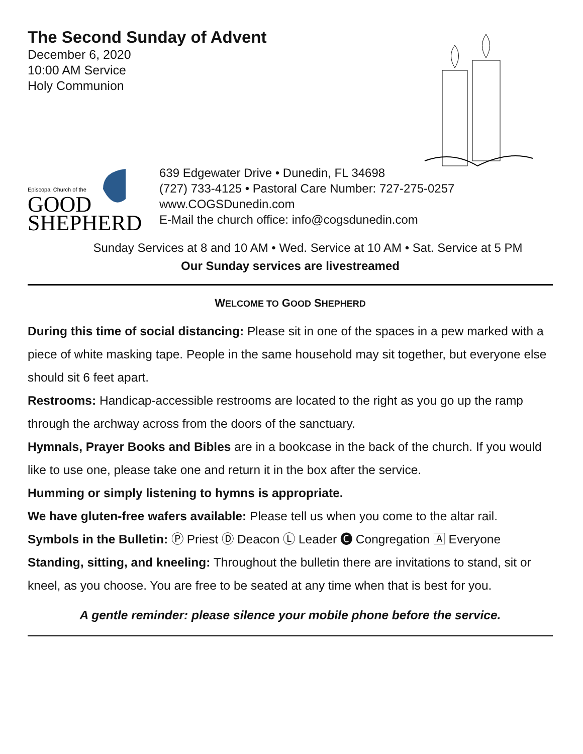The Second Sunday of Advent
December 6, 2020
10:00 AM Service
Holy Communion
Episcopal Church of the
GOOD
SHEPHERD
639 Edgewater Drive • Dunedin, FL 34698
(727) 733-4125 • Pastoral Care Number: 727-275-0257
www.COGSDunedin.com
E-Mail the church office: info@cogsdunedin.com
Sunday Services at 8 and 10 AM • Wed. Service at 10 AM • Sat. Service at 5 PM
Our Sunday services are livestreamed
WELCOME TO GOOD SHEPHERD
During this time of social distancing: Please sit in one of the spaces in a pew marked with a piece of white masking tape. People in the same household may sit together, but everyone else should sit 6 feet apart.
Restrooms: Handicap-accessible restrooms are located to the right as you go up the ramp through the archway across from the doors of the sanctuary.
Hymnals, Prayer Books and Bibles are in a bookcase in the back of the church. If you would like to use one, please take one and return it in the box after the service.
Humming or simply listening to hymns is appropriate.
We have gluten-free wafers available: Please tell us when you come to the altar rail.
Symbols in the Bulletin: Ⓟ Priest Ⓓ Deacon Ⓛ Leader 🅒 Congregation 🄰 Everyone
Standing, sitting, and kneeling: Throughout the bulletin there are invitations to stand, sit or kneel, as you choose. You are free to be seated at any time when that is best for you.
A gentle reminder: please silence your mobile phone before the service.